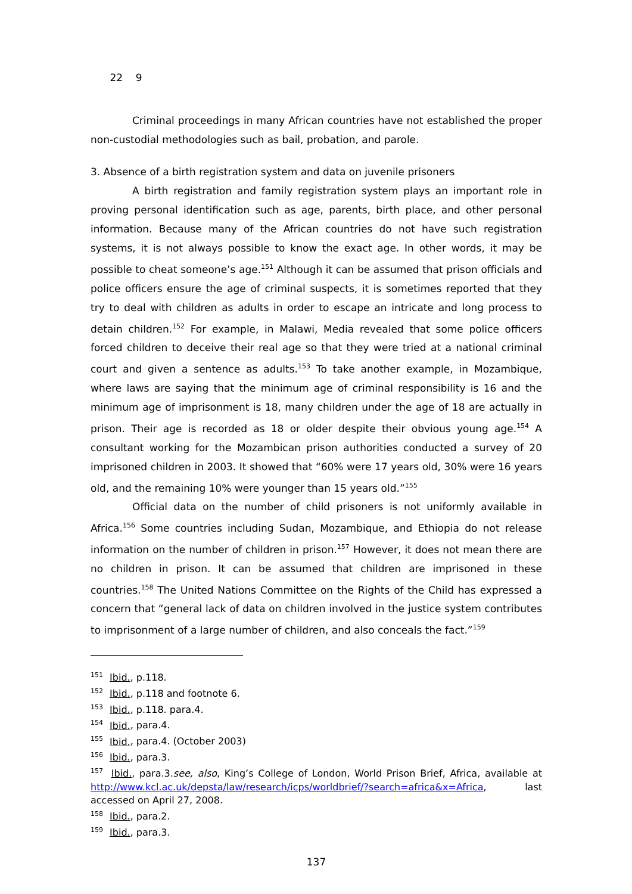22 9
Criminal proceedings in many African countries have not established the proper non-custodial methodologies such as bail, probation, and parole.
3. Absence of a birth registration system and data on juvenile prisoners
A birth registration and family registration system plays an important role in proving personal identification such as age, parents, birth place, and other personal information. Because many of the African countries do not have such registration systems, it is not always possible to know the exact age. In other words, it may be possible to cheat someone’s age.<sup>151</sup> Although it can be assumed that prison officials and police officers ensure the age of criminal suspects, it is sometimes reported that they try to deal with children as adults in order to escape an intricate and long process to detain children.<sup>152</sup> For example, in Malawi, Media revealed that some police officers forced children to deceive their real age so that they were tried at a national criminal court and given a sentence as adults.<sup>153</sup> To take another example, in Mozambique, where laws are saying that the minimum age of criminal responsibility is 16 and the minimum age of imprisonment is 18, many children under the age of 18 are actually in prison. Their age is recorded as 18 or older despite their obvious young age.<sup>154</sup> A consultant working for the Mozambican prison authorities conducted a survey of 20 imprisoned children in 2003. It showed that “60% were 17 years old, 30% were 16 years old, and the remaining 10% were younger than 15 years old.”<sup>155</sup>
Official data on the number of child prisoners is not uniformly available in Africa.<sup>156</sup> Some countries including Sudan, Mozambique, and Ethiopia do not release information on the number of children in prison.<sup>157</sup> However, it does not mean there are no children in prison. It can be assumed that children are imprisoned in these countries.<sup>158</sup> The United Nations Committee on the Rights of the Child has expressed a concern that “general lack of data on children involved in the justice system contributes to imprisonment of a large number of children, and also conceals the fact.”<sup>159</sup>
<sup>151</sup> Ibid., p.118.
<sup>152</sup> Ibid., p.118 and footnote 6.
<sup>153</sup> Ibid., p.118. para.4.
<sup>154</sup> Ibid., para.4.
<sup>155</sup> Ibid., para.4. (October 2003)
<sup>156</sup> Ibid., para.3.
<sup>157</sup> Ibid., para.3.see, also, King’s College of London, World Prison Brief, Africa, available at http://www.kcl.ac.uk/depsta/law/research/icps/worldbrief/?search=africa&x=Africa, last accessed on April 27, 2008.
<sup>158</sup> Ibid., para.2.
<sup>159</sup> Ibid., para.3.
137